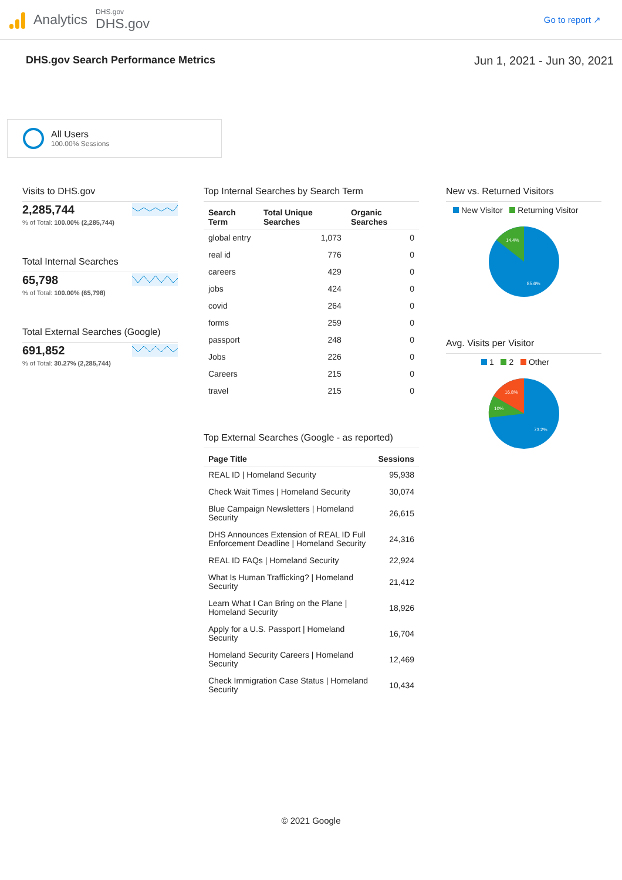Analytics
DHS.gov
DHS.gov
Go to report ↗
DHS.gov Search Performance Metrics Jun 1, 2021 - Jun 30, 2021
All Users
100.00% Sessions
Visits to DHS.gov
2,285,744% of Total: 100.00% (2,285,744)
Total Internal Searches
65,798% of Total: 100.00% (65,798)
Total External Searches (Google)
691,852% of Total: 30.27% (2,285,744)
Top Internal Searches by Search Term
| Search Term | Total Unique Searches | Organic Searches |
| --- | --- | --- |
| global entry | 1,073 | 0 |
| real id | 776 | 0 |
| careers | 429 | 0 |
| jobs | 424 | 0 |
| covid | 264 | 0 |
| forms | 259 | 0 |
| passport | 248 | 0 |
| Jobs | 226 | 0 |
| Careers | 215 | 0 |
| travel | 215 | 0 |
Top External Searches (Google - as reported)
| Page Title | Sessions |
| --- | --- |
| REAL ID / Homeland Security | 95,938 |
| Check Wait Times / Homeland Security | 30,074 |
| Blue Campaign Newsletters / Homeland Security | 26,615 |
| DHS Announces Extension of REAL ID Full Enforcement Deadline / Homeland Security | 24,316 |
| REAL ID FAQs / Homeland Security | 22,924 |
| What Is Human Trafficking? / Homeland Security | 21,412 |
| Learn What I Can Bring on the Plane / Homeland Security | 18,926 |
| Apply for a U.S. Passport / Homeland Security | 16,704 |
| Homeland Security Careers / Homeland Security | 12,469 |
| Check Immigration Case Status / Homeland Security | 10,434 |
New vs. Returned Visitors
New Visitor Returning Visitor
14.4%
85.6%
Avg. Visits per Visitor
1 2 Other
16.8%
10%
73.2%
© 2021 Google